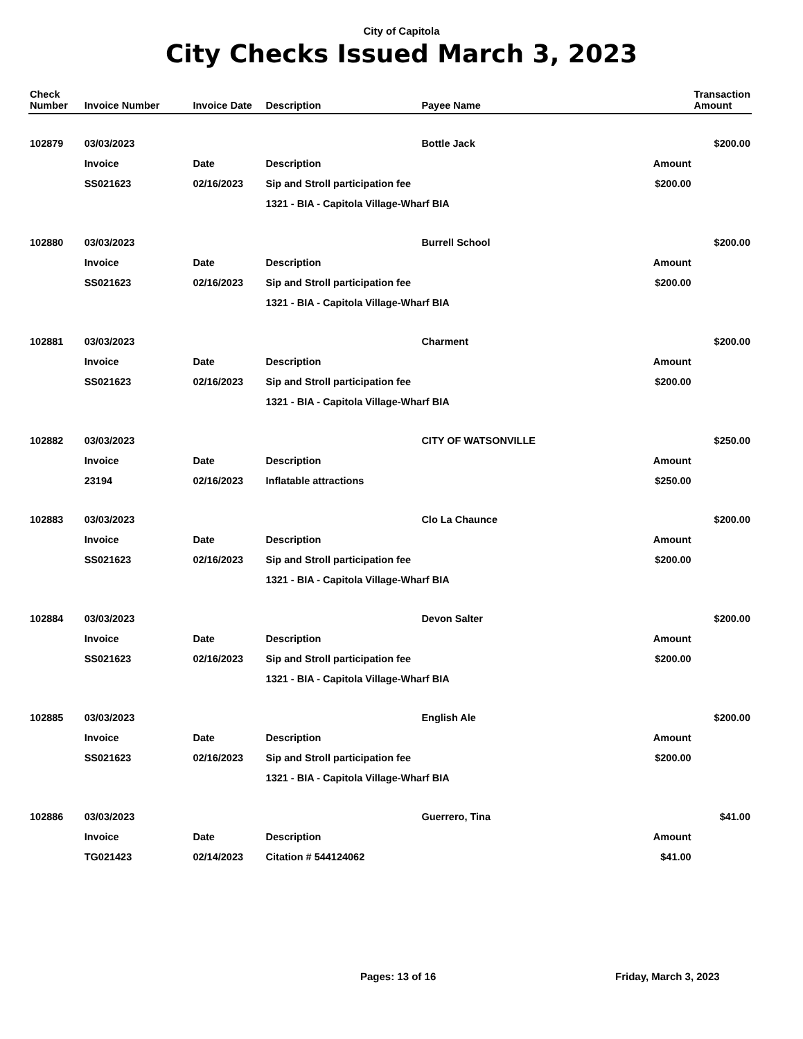City of Capitola
City Checks Issued March 3, 2023
| Check Number | Invoice Number | Invoice Date | Description | Payee Name | | Transaction Amount |
| --- | --- | --- | --- | --- | --- | --- |
| 102879 | 03/03/2023 | | | Bottle Jack | | $200.00 |
| | Invoice | Date | Description | | Amount | |
| | SS021623 | 02/16/2023 | Sip and Stroll participation fee | | $200.00 | |
| | | | 1321 - BIA - Capitola Village-Wharf BIA | | | |
| 102880 | 03/03/2023 | | | Burrell School | | $200.00 |
| | Invoice | Date | Description | | Amount | |
| | SS021623 | 02/16/2023 | Sip and Stroll participation fee | | $200.00 | |
| | | | 1321 - BIA - Capitola Village-Wharf BIA | | | |
| 102881 | 03/03/2023 | | | Charment | | $200.00 |
| | Invoice | Date | Description | | Amount | |
| | SS021623 | 02/16/2023 | Sip and Stroll participation fee | | $200.00 | |
| | | | 1321 - BIA - Capitola Village-Wharf BIA | | | |
| 102882 | 03/03/2023 | | | CITY OF WATSONVILLE | | $250.00 |
| | Invoice | Date | Description | | Amount | |
| | 23194 | 02/16/2023 | Inflatable attractions | | $250.00 | |
| 102883 | 03/03/2023 | | | Clo La Chaunce | | $200.00 |
| | Invoice | Date | Description | | Amount | |
| | SS021623 | 02/16/2023 | Sip and Stroll participation fee | | $200.00 | |
| | | | 1321 - BIA - Capitola Village-Wharf BIA | | | |
| 102884 | 03/03/2023 | | | Devon Salter | | $200.00 |
| | Invoice | Date | Description | | Amount | |
| | SS021623 | 02/16/2023 | Sip and Stroll participation fee | | $200.00 | |
| | | | 1321 - BIA - Capitola Village-Wharf BIA | | | |
| 102885 | 03/03/2023 | | | English Ale | | $200.00 |
| | Invoice | Date | Description | | Amount | |
| | SS021623 | 02/16/2023 | Sip and Stroll participation fee | | $200.00 | |
| | | | 1321 - BIA - Capitola Village-Wharf BIA | | | |
| 102886 | 03/03/2023 | | | Guerrero, Tina | | $41.00 |
| | Invoice | Date | Description | | Amount | |
| | TG021423 | 02/14/2023 | Citation # 544124062 | | $41.00 | |
Pages: 13 of 16 Friday, March 3, 2023